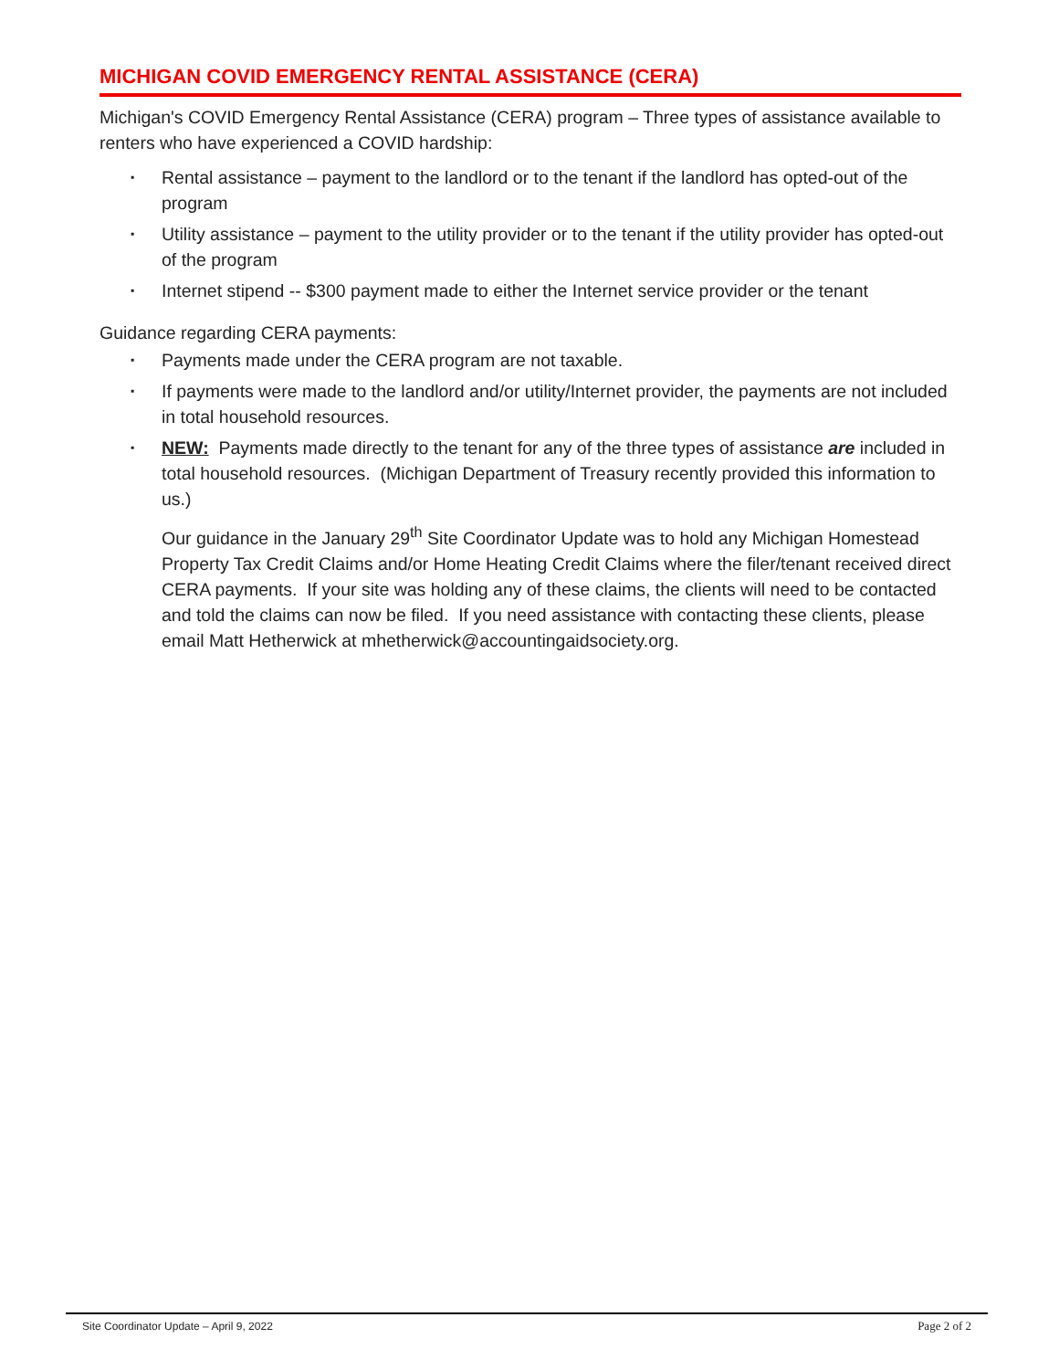MICHIGAN COVID EMERGENCY RENTAL ASSISTANCE (CERA)
Michigan's COVID Emergency Rental Assistance (CERA) program – Three types of assistance available to renters who have experienced a COVID hardship:
▪ Rental assistance – payment to the landlord or to the tenant if the landlord has opted-out of the program
▪ Utility assistance – payment to the utility provider or to the tenant if the utility provider has opted-out of the program
▪ Internet stipend -- $300 payment made to either the Internet service provider or the tenant
Guidance regarding CERA payments:
▪ Payments made under the CERA program are not taxable.
▪ If payments were made to the landlord and/or utility/Internet provider, the payments are not included in total household resources.
▪ NEW: Payments made directly to the tenant for any of the three types of assistance are included in total household resources. (Michigan Department of Treasury recently provided this information to us.)
Our guidance in the January 29<sup>th</sup> Site Coordinator Update was to hold any Michigan Homestead Property Tax Credit Claims and/or Home Heating Credit Claims where the filer/tenant received direct CERA payments. If your site was holding any of these claims, the clients will need to be contacted and told the claims can now be filed. If you need assistance with contacting these clients, please email Matt Hetherwick at mhetherwick@accountingaidsociety.org.
Site Coordinator Update – April 9, 2022 Page 2 of 2